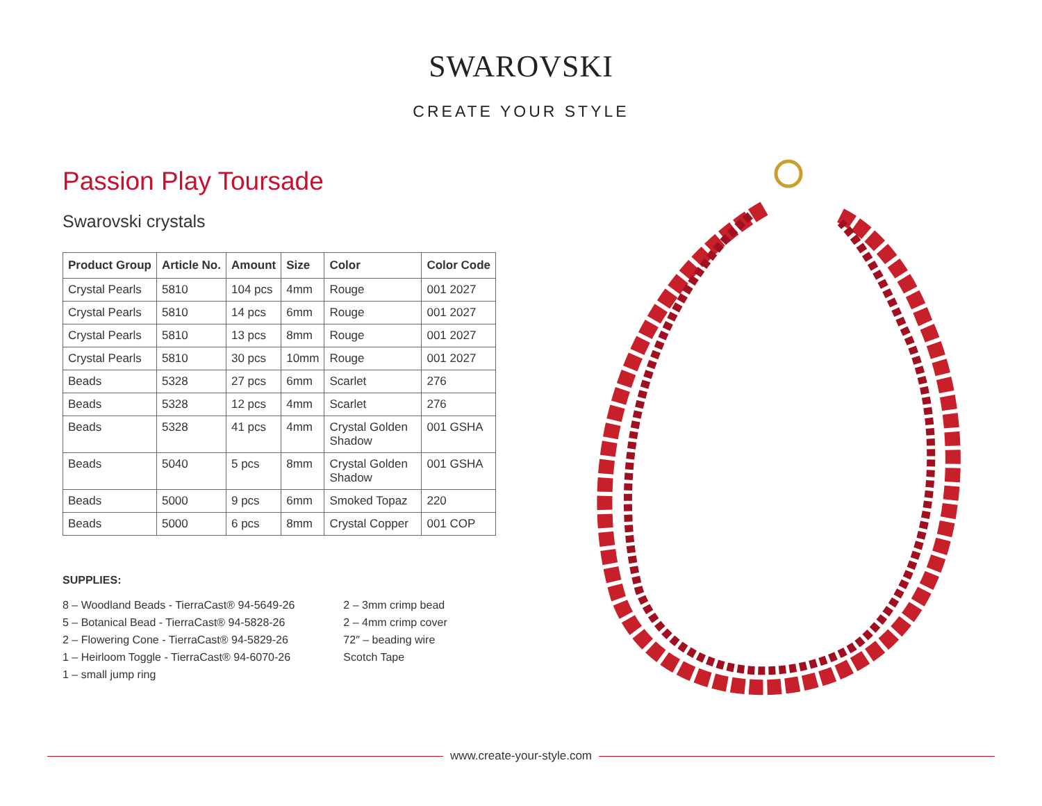SWAROVSKI
CREATE YOUR STYLE
Passion Play Toursade
Swarovski crystals
| Product Group | Article No. | Amount | Size | Color | Color Code |
| --- | --- | --- | --- | --- | --- |
| Crystal Pearls | 5810 | 104 pcs | 4mm | Rouge | 001 2027 |
| Crystal Pearls | 5810 | 14 pcs | 6mm | Rouge | 001 2027 |
| Crystal Pearls | 5810 | 13 pcs | 8mm | Rouge | 001 2027 |
| Crystal Pearls | 5810 | 30 pcs | 10mm | Rouge | 001 2027 |
| Beads | 5328 | 27 pcs | 6mm | Scarlet | 276 |
| Beads | 5328 | 12 pcs | 4mm | Scarlet | 276 |
| Beads | 5328 | 41 pcs | 4mm | Crystal Golden Shadow | 001 GSHA |
| Beads | 5040 | 5 pcs | 8mm | Crystal Golden Shadow | 001 GSHA |
| Beads | 5000 | 9 pcs | 6mm | Smoked Topaz | 220 |
| Beads | 5000 | 6 pcs | 8mm | Crystal Copper | 001 COP |
SUPPLIES:
8 – Woodland Beads - TierraCast® 94-5649-26
5 – Botanical Bead - TierraCast® 94-5828-26
2 – Flowering Cone - TierraCast® 94-5829-26
1 – Heirloom Toggle - TierraCast® 94-6070-26
1 – small jump ring
2 – 3mm crimp bead
2 – 4mm crimp cover
72″ – beading wire
Scotch Tape
www.create-your-style.com